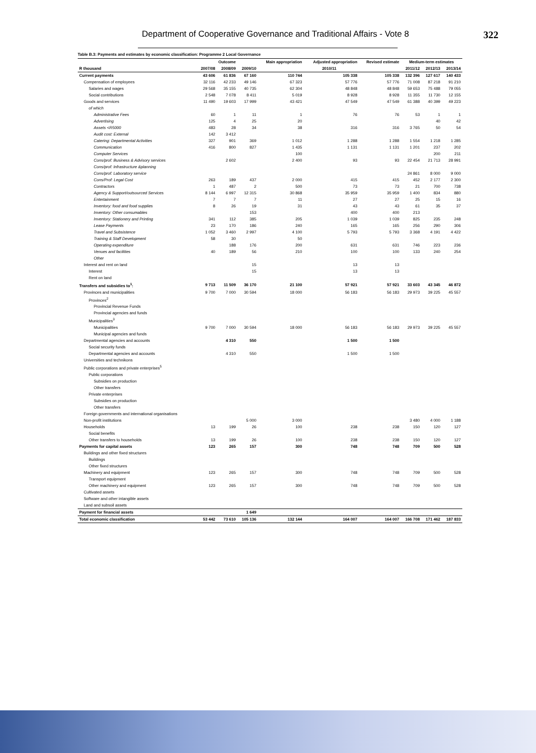Department of Cooperative Governance and Traditional Affairs - Vote 8 322
Table B.3: Payments and estimates by economic classification: Programme 2 Local Governance
| | Outcome | | | Main appropriation | Adjusted appropriation | Revised estimate | Medium-term estimates | | |
| --- | --- | --- | --- | --- | --- | --- | --- | --- | --- |
| R thousand | 2007/08 | 2008/09 | 2009/10 | 2010/11 | | | 2011/12 | 2012/13 | 2013/14 |
| Current payments | 43 606 | 61 836 | 67 160 | 110 744 | 105 338 | 105 338 | 132 396 | 127 617 | 140 433 |
| Compensation of employees | 32 116 | 42 233 | 49 146 | 67 323 | 57 776 | 57 776 | 71 008 | 87 218 | 91 210 |
| Salaries and wages | 29 568 | 35 155 | 40 735 | 62 304 | 48 848 | 48 848 | 59 653 | 75 488 | 79 055 |
| Social contributions | 2 548 | 7 078 | 8 411 | 5 019 | 8 928 | 8 928 | 11 355 | 11 730 | 12 155 |
| Goods and services | 11 490 | 19 603 | 17 999 | 43 421 | 47 549 | 47 549 | 61 388 | 40 399 | 49 223 |
| of which | | | | | | | | | |
| Administrative Fees | 60 | 1 | 11 | 1 | 76 | 76 | 53 | 1 | 1 |
| Advertising | 125 | 4 | 25 | 20 | | | | 40 | 42 |
| Assets <R5000 | 483 | 28 | 34 | 38 | 316 | 316 | 3 765 | 50 | 54 |
| Audit cost: External | 142 | 3 412 | | | | | | | |
| Catering: Departmental Activities | 327 | 901 | 369 | 1 012 | 1 288 | 1 288 | 1 554 | 1 218 | 1 285 |
| Communication | 416 | 800 | 827 | 1 435 | 1 131 | 1 131 | 1 201 | 237 | 202 |
| Computer Services | | | | 100 | | | | 200 | 211 |
| Cons/prof: Business & Advisory services | | 2 602 | | 2 400 | 93 | 93 | 22 454 | 21 713 | 28 991 |
| Cons/prof: Infrastructure &planning | | | | | | | | | |
| Cons/prof: Laboratory service | | | | | | | 24 861 | 8 000 | 9 000 |
| Cons/Prof: Legal Cost | 263 | 189 | 437 | 2 000 | 415 | 415 | 452 | 2 177 | 2 300 |
| Contractors | 1 | 487 | 2 | 500 | 73 | 73 | 21 | 700 | 738 |
| Agency & Support/outsourced Services | 8 144 | 6 997 | 12 315 | 30 868 | 35 959 | 35 959 | 1 400 | 834 | 880 |
| Entertainment | 7 | 7 | 7 | 11 | 27 | 27 | 25 | 15 | 16 |
| Inventory: food and food supplies | 8 | 26 | 19 | 31 | 43 | 43 | 61 | 35 | 37 |
| Inventory: Other consumables | | | 153 | | 400 | 400 | 213 | | |
| Inventory: Stationery and Printing | 341 | 112 | 385 | 205 | 1 039 | 1 039 | 825 | 235 | 248 |
| Lease Payments | 23 | 170 | 186 | 240 | 165 | 165 | 256 | 290 | 306 |
| Travel and Subsistence | 1 052 | 3 460 | 2 997 | 4 100 | 5 793 | 5 793 | 3 368 | 4 191 | 4 422 |
| Training & Staff Development | 58 | 30 | | 50 | | | | | |
| Operating expenditure | | 188 | 176 | 200 | 631 | 631 | 746 | 223 | 236 |
| Venues and facilities | 40 | 189 | 56 | 210 | 100 | 100 | 133 | 240 | 254 |
| Other | | | | | | | | | |
| Interest and rent on land | | | 15 | | 13 | 13 | | | |
| Interest | | | 15 | | 13 | 13 | | | |
| Rent on land | | | | | | | | | |
| Transfers and subsidies to<sup>1</sup>: | 9 713 | 11 509 | 36 170 | 21 100 | 57 921 | 57 921 | 33 603 | 43 345 | 46 872 |
| Provinces and municipalities | 9 700 | 7 000 | 30 594 | 18 000 | 56 183 | 56 183 | 29 973 | 39 225 | 45 557 |
| Provinces<sup>2</sup> | | | | | | | | | |
| Provincial Revenue Funds | | | | | | | | | |
| Provincial agencies and funds | | | | | | | | | |
| Municipalities<sup>3</sup> | | | | | | | | | |
| Municipalities | 9 700 | 7 000 | 30 594 | 18 000 | 56 183 | 56 183 | 29 973 | 39 225 | 45 557 |
| Municipal agencies and funds | | | | | | | | | |
| Departmental agencies and accounts | | 4 310 | 550 | | 1 500 | 1 500 | | | |
| Social security funds | | | | | | | | | |
| Departmental agencies and accounts | | 4 310 | 550 | | 1 500 | 1 500 | | | |
| Universities and technikons | | | | | | | | | |
| Public corporations and private enterprises<sup>5</sup> | | | | | | | | | |
| Public corporations | | | | | | | | | |
| Subsidies on production | | | | | | | | | |
| Other transfers | | | | | | | | | |
| Private enterprises | | | | | | | | | |
| Subsidies on production | | | | | | | | | |
| Other transfers | | | | | | | | | |
| Foreign governments and international organisations | | | | | | | | | |
| Non-profit institutions | | | 5 000 | 3 000 | | | 3 480 | 4 000 | 1 188 |
| Households | 13 | 199 | 26 | 100 | 238 | 238 | 150 | 120 | 127 |
| Social benefits | | | | | | | | | |
| Other transfers to households | 13 | 199 | 26 | 100 | 238 | 238 | 150 | 120 | 127 |
| Payments for capital assets | 123 | 265 | 157 | 300 | 748 | 748 | 709 | 500 | 528 |
| Buildings and other fixed structures | | | | | | | | | |
| Buildings | | | | | | | | | |
| Other fixed structures | | | | | | | | | |
| Machinery and equipment | 123 | 265 | 157 | 300 | 748 | 748 | 709 | 500 | 528 |
| Transport equipment | | | | | | | | | |
| Other machinery and equipment | 123 | 265 | 157 | 300 | 748 | 748 | 709 | 500 | 528 |
| Cultivated assets | | | | | | | | | |
| Software and other intangible assets | | | | | | | | | |
| Land and subsoil assets | | | | | | | | | |
| Payment for financial assets | | | 1 649 | | | | | | |
| Total economic classification | 53 442 | 73 610 | 105 136 | 132 144 | 164 007 | 164 007 | 166 708 | 171 462 | 187 833 |